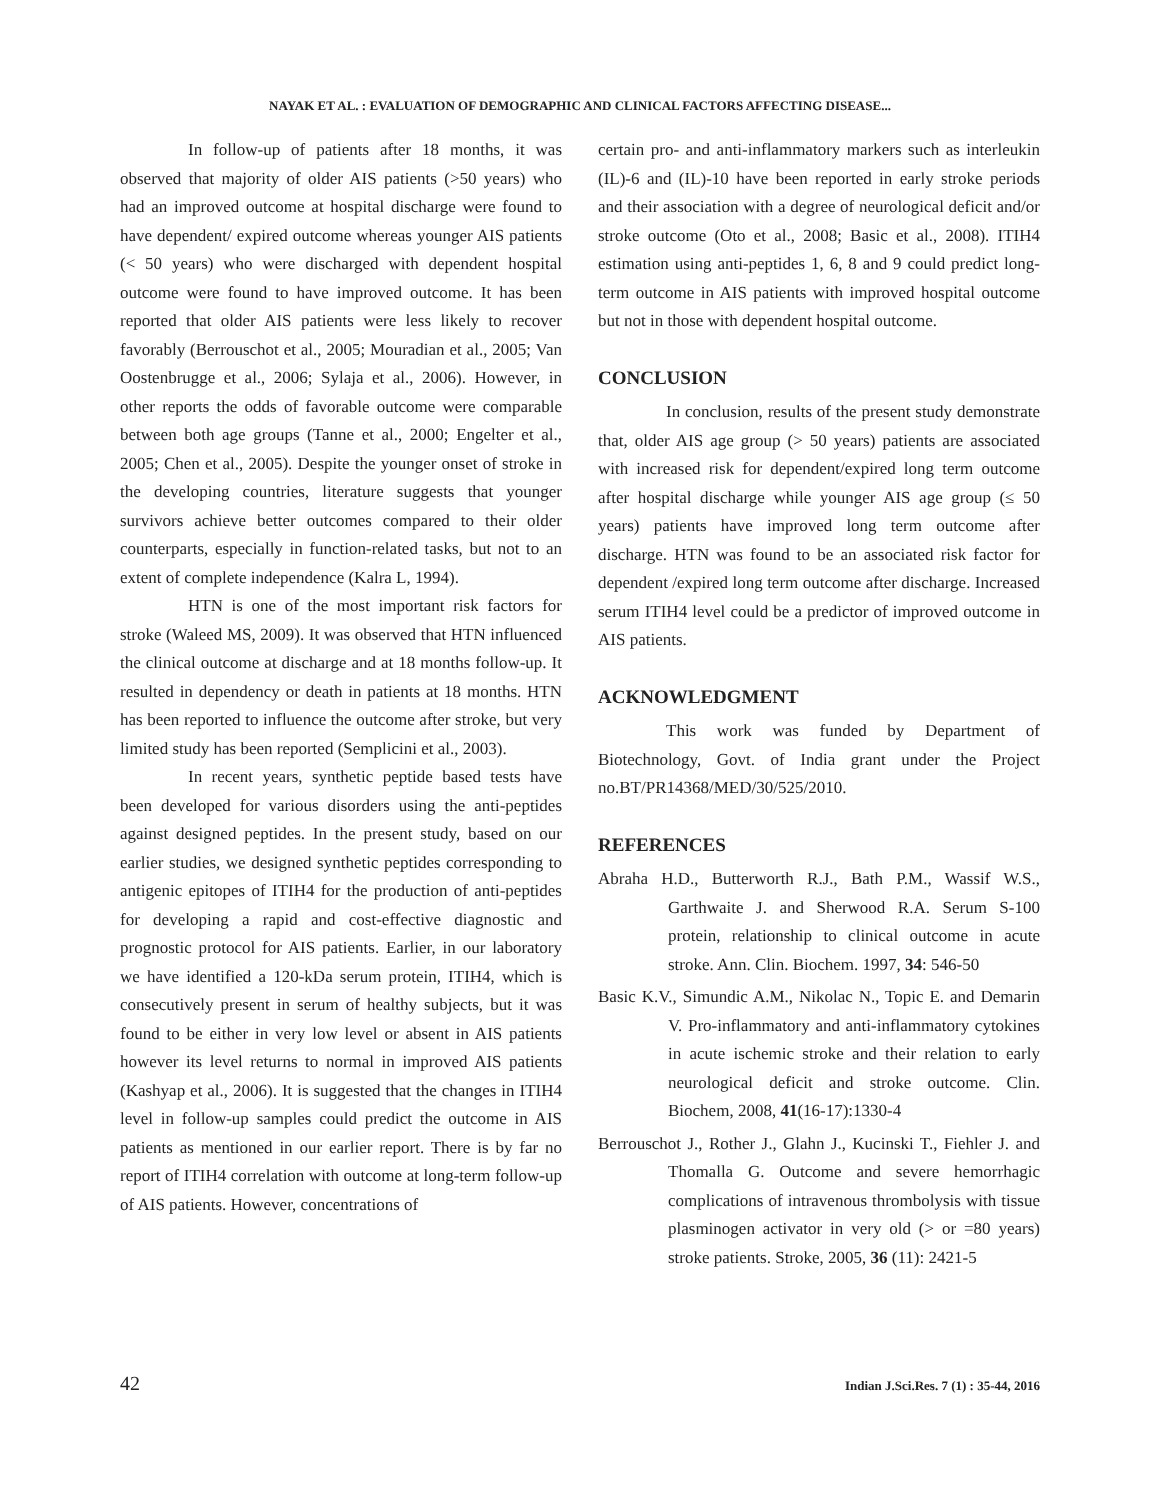NAYAK ET AL. : EVALUATION OF DEMOGRAPHIC AND CLINICAL FACTORS AFFECTING DISEASE...
In follow-up of patients after 18 months, it was observed that majority of older AIS patients (>50 years) who had an improved outcome at hospital discharge were found to have dependent/ expired outcome whereas younger AIS patients (< 50 years) who were discharged with dependent hospital outcome were found to have improved outcome. It has been reported that older AIS patients were less likely to recover favorably (Berrouschot et al., 2005; Mouradian et al., 2005; Van Oostenbrugge et al., 2006; Sylaja et al., 2006). However, in other reports the odds of favorable outcome were comparable between both age groups (Tanne et al., 2000; Engelter et al., 2005; Chen et al., 2005). Despite the younger onset of stroke in the developing countries, literature suggests that younger survivors achieve better outcomes compared to their older counterparts, especially in function-related tasks, but not to an extent of complete independence (Kalra L, 1994).
HTN is one of the most important risk factors for stroke (Waleed MS, 2009). It was observed that HTN influenced the clinical outcome at discharge and at 18 months follow-up. It resulted in dependency or death in patients at 18 months. HTN has been reported to influence the outcome after stroke, but very limited study has been reported (Semplicini et al., 2003).
In recent years, synthetic peptide based tests have been developed for various disorders using the anti-peptides against designed peptides. In the present study, based on our earlier studies, we designed synthetic peptides corresponding to antigenic epitopes of ITIH4 for the production of anti-peptides for developing a rapid and cost-effective diagnostic and prognostic protocol for AIS patients. Earlier, in our laboratory we have identified a 120-kDa serum protein, ITIH4, which is consecutively present in serum of healthy subjects, but it was found to be either in very low level or absent in AIS patients however its level returns to normal in improved AIS patients (Kashyap et al., 2006). It is suggested that the changes in ITIH4 level in follow-up samples could predict the outcome in AIS patients as mentioned in our earlier report. There is by far no report of ITIH4 correlation with outcome at long-term follow-up of AIS patients. However, concentrations of
certain pro- and anti-inflammatory markers such as interleukin (IL)-6 and (IL)-10 have been reported in early stroke periods and their association with a degree of neurological deficit and/or stroke outcome (Oto et al., 2008; Basic et al., 2008). ITIH4 estimation using anti-peptides 1, 6, 8 and 9 could predict long-term outcome in AIS patients with improved hospital outcome but not in those with dependent hospital outcome.
CONCLUSION
In conclusion, results of the present study demonstrate that, older AIS age group (> 50 years) patients are associated with increased risk for dependent/expired long term outcome after hospital discharge while younger AIS age group (≤ 50 years) patients have improved long term outcome after discharge. HTN was found to be an associated risk factor for dependent /expired long term outcome after discharge. Increased serum ITIH4 level could be a predictor of improved outcome in AIS patients.
ACKNOWLEDGMENT
This work was funded by Department of Biotechnology, Govt. of India grant under the Project no.BT/PR14368/MED/30/525/2010.
REFERENCES
Abraha H.D., Butterworth R.J., Bath P.M., Wassif W.S., Garthwaite J. and Sherwood R.A. Serum S-100 protein, relationship to clinical outcome in acute stroke. Ann. Clin. Biochem. 1997, 34: 546-50
Basic K.V., Simundic A.M., Nikolac N., Topic E. and Demarin V. Pro-inflammatory and anti-inflammatory cytokines in acute ischemic stroke and their relation to early neurological deficit and stroke outcome. Clin. Biochem, 2008, 41(16-17):1330-4
Berrouschot J., Rother J., Glahn J., Kucinski T., Fiehler J. and Thomalla G. Outcome and severe hemorrhagic complications of intravenous thrombolysis with tissue plasminogen activator in very old (> or =80 years) stroke patients. Stroke, 2005, 36 (11): 2421-5
42 Indian J.Sci.Res. 7 (1) : 35-44, 2016